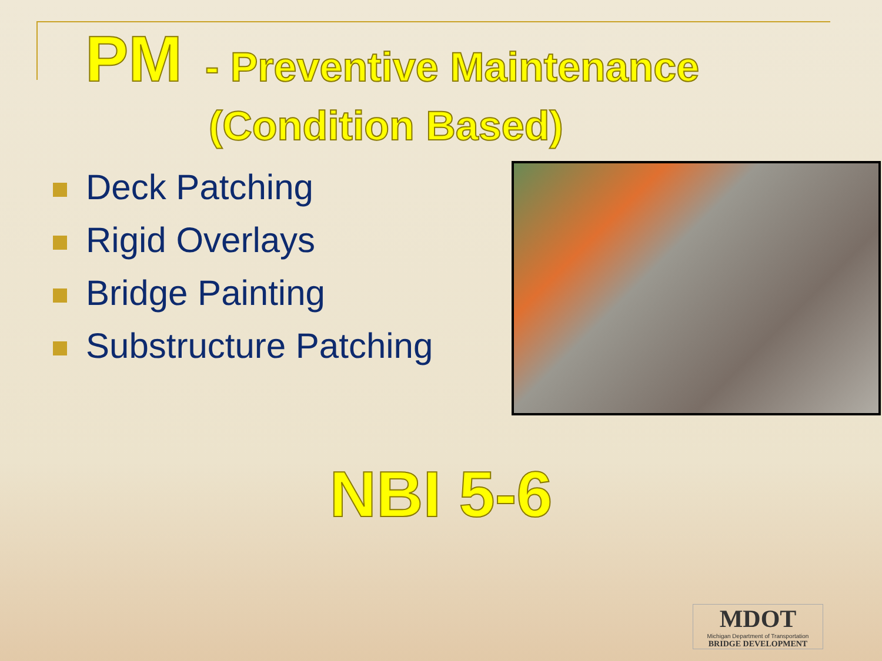PM - Preventive Maintenance
(Condition Based)
Deck Patching
Rigid Overlays
Bridge Painting
Substructure Patching
NBI 5-6
MDOT
Michigan Department of Transportation
BRIDGE DEVELOPMENT